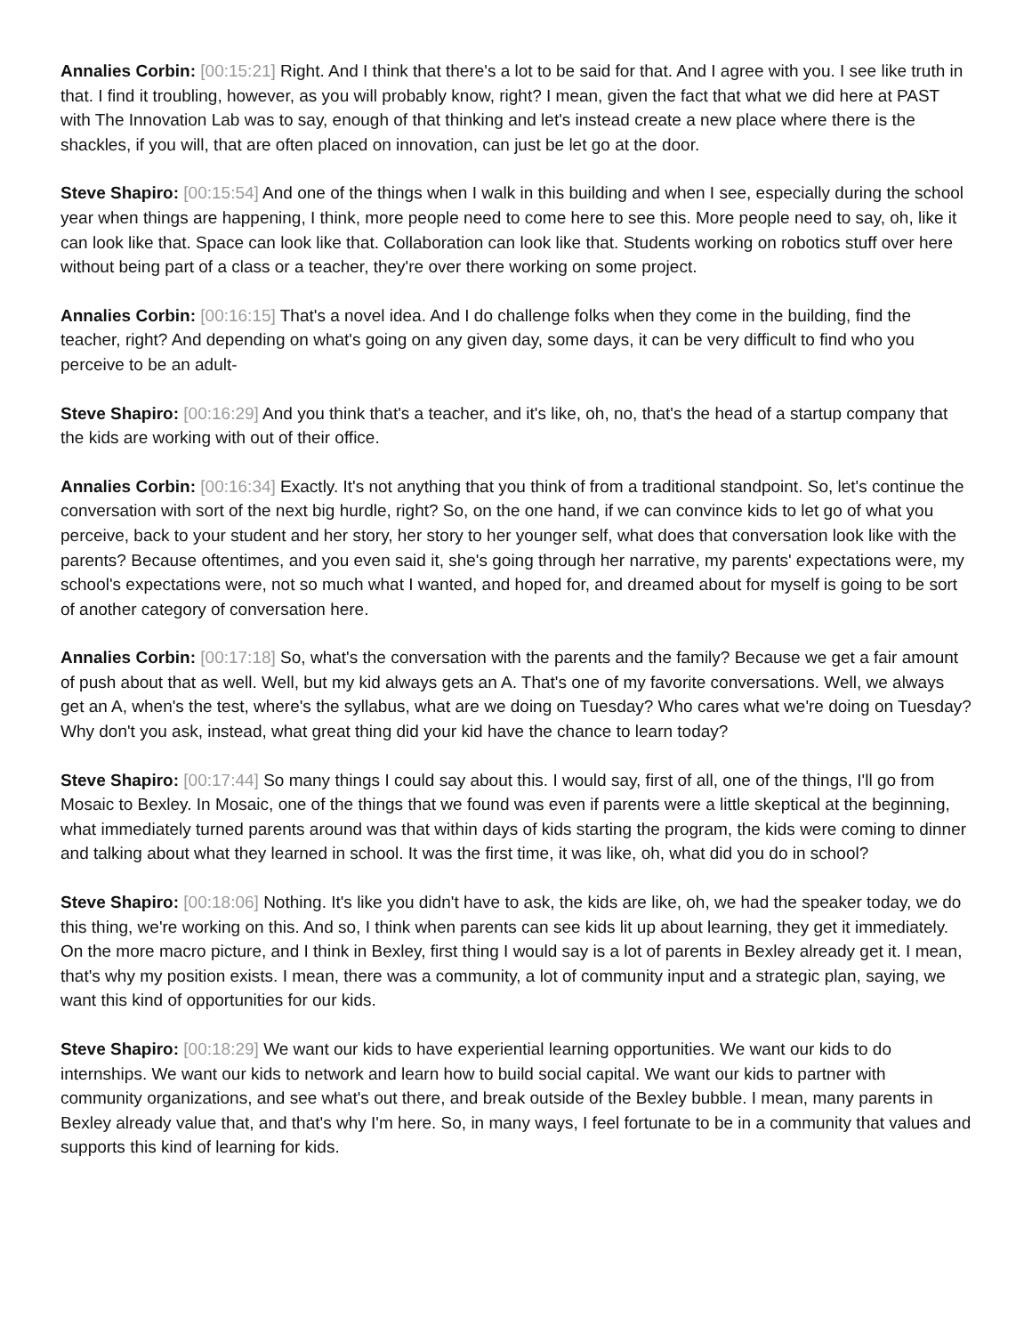Annalies Corbin: [00:15:21] Right. And I think that there's a lot to be said for that. And I agree with you. I see like truth in that. I find it troubling, however, as you will probably know, right? I mean, given the fact that what we did here at PAST with The Innovation Lab was to say, enough of that thinking and let's instead create a new place where there is the shackles, if you will, that are often placed on innovation, can just be let go at the door.
Steve Shapiro: [00:15:54] And one of the things when I walk in this building and when I see, especially during the school year when things are happening, I think, more people need to come here to see this. More people need to say, oh, like it can look like that. Space can look like that. Collaboration can look like that. Students working on robotics stuff over here without being part of a class or a teacher, they're over there working on some project.
Annalies Corbin: [00:16:15] That's a novel idea. And I do challenge folks when they come in the building, find the teacher, right? And depending on what's going on any given day, some days, it can be very difficult to find who you perceive to be an adult-
Steve Shapiro: [00:16:29] And you think that's a teacher, and it's like, oh, no, that's the head of a startup company that the kids are working with out of their office.
Annalies Corbin: [00:16:34] Exactly. It's not anything that you think of from a traditional standpoint. So, let's continue the conversation with sort of the next big hurdle, right? So, on the one hand, if we can convince kids to let go of what you perceive, back to your student and her story, her story to her younger self, what does that conversation look like with the parents? Because oftentimes, and you even said it, she's going through her narrative, my parents' expectations were, my school's expectations were, not so much what I wanted, and hoped for, and dreamed about for myself is going to be sort of another category of conversation here.
Annalies Corbin: [00:17:18] So, what's the conversation with the parents and the family? Because we get a fair amount of push about that as well. Well, but my kid always gets an A. That's one of my favorite conversations. Well, we always get an A, when's the test, where's the syllabus, what are we doing on Tuesday? Who cares what we're doing on Tuesday? Why don't you ask, instead, what great thing did your kid have the chance to learn today?
Steve Shapiro: [00:17:44] So many things I could say about this. I would say, first of all, one of the things, I'll go from Mosaic to Bexley. In Mosaic, one of the things that we found was even if parents were a little skeptical at the beginning, what immediately turned parents around was that within days of kids starting the program, the kids were coming to dinner and talking about what they learned in school. It was the first time, it was like, oh, what did you do in school?
Steve Shapiro: [00:18:06] Nothing. It's like you didn't have to ask, the kids are like, oh, we had the speaker today, we do this thing, we're working on this. And so, I think when parents can see kids lit up about learning, they get it immediately. On the more macro picture, and I think in Bexley, first thing I would say is a lot of parents in Bexley already get it. I mean, that's why my position exists. I mean, there was a community, a lot of community input and a strategic plan, saying, we want this kind of opportunities for our kids.
Steve Shapiro: [00:18:29] We want our kids to have experiential learning opportunities. We want our kids to do internships. We want our kids to network and learn how to build social capital. We want our kids to partner with community organizations, and see what's out there, and break outside of the Bexley bubble. I mean, many parents in Bexley already value that, and that's why I'm here. So, in many ways, I feel fortunate to be in a community that values and supports this kind of learning for kids.